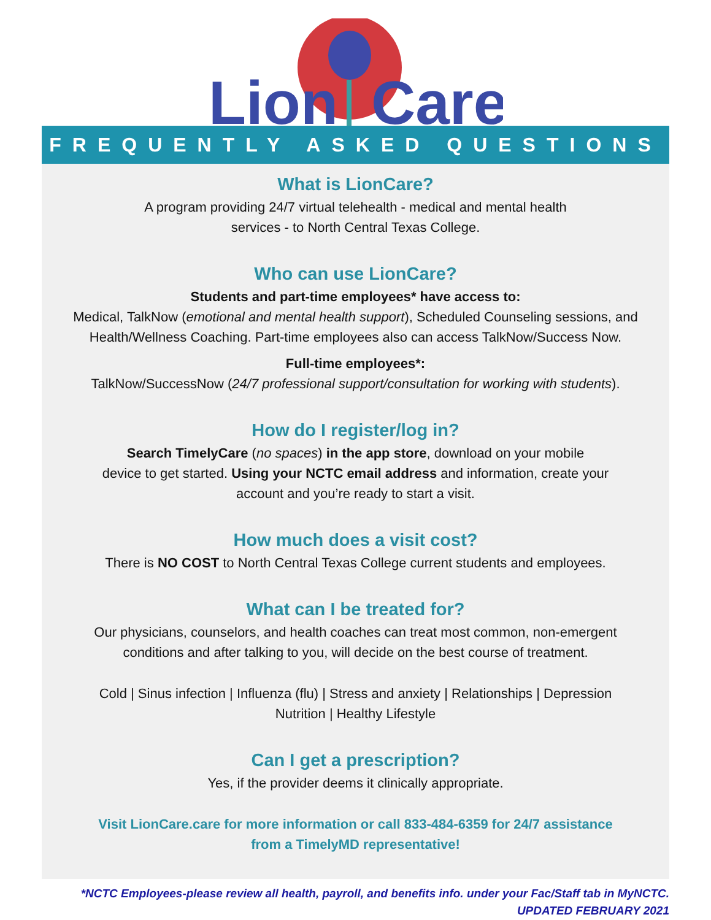Lion
Care
FREQUENTLY ASKED QUESTIONS
What is LionCare?
A program providing 24/7 virtual telehealth - medical and mental health
services - to North Central Texas College.
Who can use LionCare?
Students and part-time employees* have access to:
Medical, TalkNow (emotional and mental health support), Scheduled Counseling sessions, and Health/Wellness Coaching. Part-time employees also can access TalkNow/Success Now.
Full-time employees*:
TalkNow/SuccessNow (24/7 professional support/consultation for working with students).
How do I register/log in?
Search TimelyCare (no spaces) in the app store, download on your mobile
device to get started. Using your NCTC email address and information, create your
account and you’re ready to start a visit.
How much does a visit cost?
There is NO COST to North Central Texas College current students and employees.
What can I be treated for?
Our physicians, counselors, and health coaches can treat most common, non-emergent
conditions and after talking to you, will decide on the best course of treatment.
Cold | Sinus infection | Influenza (flu) | Stress and anxiety | Relationships | Depression
Nutrition | Healthy Lifestyle
Can I get a prescription?
Yes, if the provider deems it clinically appropriate.
Visit LionCare.care for more information or call 833-484-6359 for 24/7 assistance
from a TimelyMD representative!
*NCTC Employees-please review all health, payroll, and benefits info. under your Fac/Staff tab in MyNCTC.
UPDATED FEBRUARY 2021